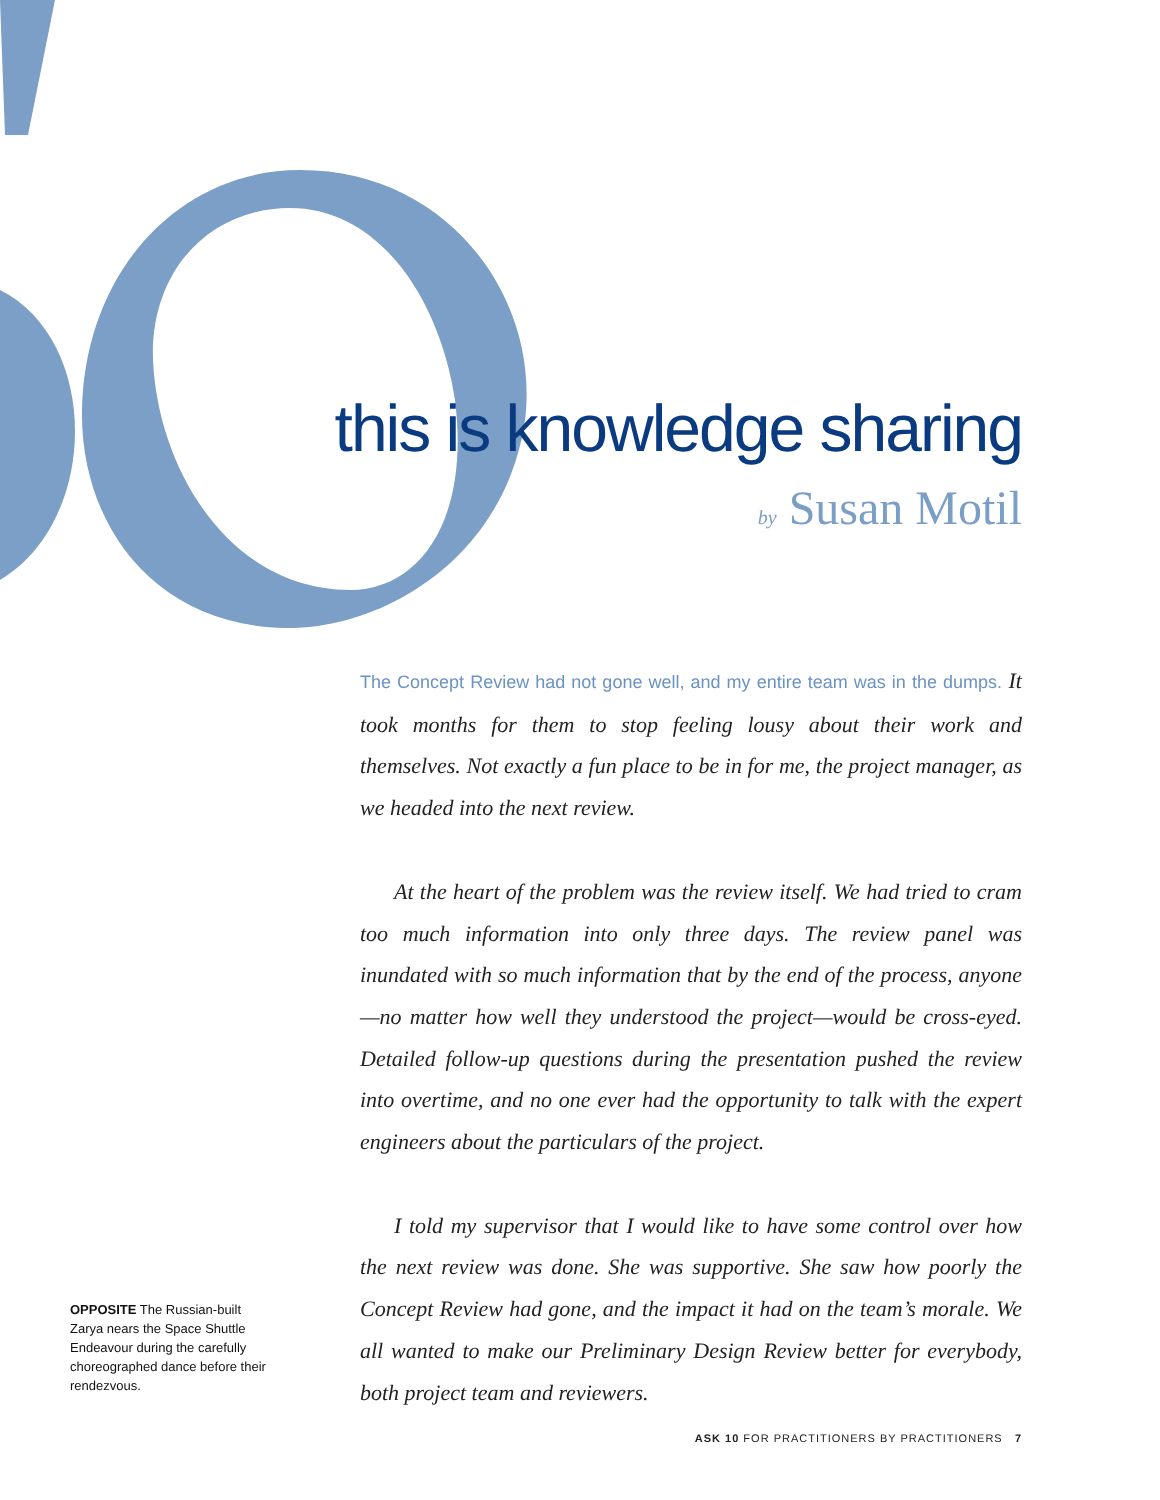this is knowledge sharing
by Susan Motil
The Concept Review had not gone well, and my entire team was in the dumps. It took months for them to stop feeling lousy about their work and themselves. Not exactly a fun place to be in for me, the project manager, as we headed into the next review.
At the heart of the problem was the review itself. We had tried to cram too much information into only three days. The review panel was inundated with so much information that by the end of the process, anyone—no matter how well they understood the project—would be cross-eyed. Detailed follow-up questions during the presentation pushed the review into overtime, and no one ever had the opportunity to talk with the expert engineers about the particulars of the project.
I told my supervisor that I would like to have some control over how the next review was done. She was supportive. She saw how poorly the Concept Review had gone, and the impact it had on the team’s morale. We all wanted to make our Preliminary Design Review better for everybody, both project team and reviewers.
OPPOSITE The Russian-built Zarya nears the Space Shuttle Endeavour during the carefully choreographed dance before their rendezvous.
ASK 10 FOR PRACTITIONERS BY PRACTITIONERS 7